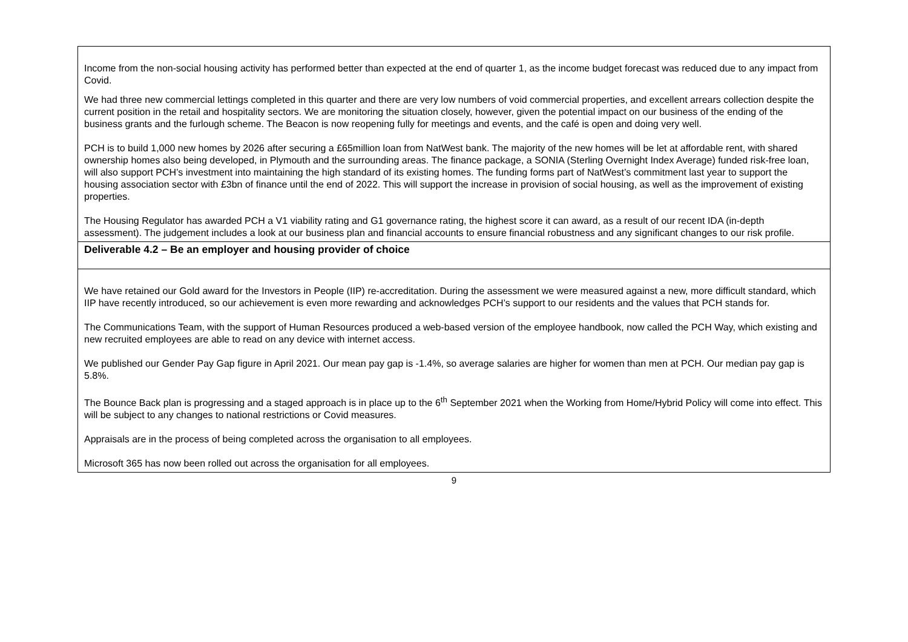| Income from the non-social housing activity has performed better than expected at the end of quarter 1, as the income budget forecast was reduced due to any impact from Covid. We had three new commercial lettings completed in this quarter and there are very low numbers of void commercial properties, and excellent arrears collection despite the current position in the retail and hospitality sectors. We are monitoring the situation closely, however, given the potential impact on our business of the ending of the business grants and the furlough scheme. The Beacon is now reopening fully for meetings and events, and the café is open and doing very well. PCH is to build 1,000 new homes by 2026 after securing a £65million loan from NatWest bank. The majority of the new homes will be let at affordable rent, with shared ownership homes also being developed, in Plymouth and the surrounding areas. The finance package, a SONIA (Sterling Overnight Index Average) funded risk-free loan, will also support PCH’s investment into maintaining the high standard of its existing homes. The funding forms part of NatWest’s commitment last year to support the housing association sector with £3bn of finance until the end of 2022. This will support the increase in provision of social housing, as well as the improvement of existing properties. The Housing Regulator has awarded PCH a V1 viability rating and G1 governance rating, the highest score it can award, as a result of our recent IDA (in-depth assessment). The judgement includes a look at our business plan and financial accounts to ensure financial robustness and any significant changes to our risk profile. |
| Deliverable 4.2 – Be an employer and housing provider of choice |
| We have retained our Gold award for the Investors in People (IIP) re-accreditation. During the assessment we were measured against a new, more difficult standard, which IIP have recently introduced, so our achievement is even more rewarding and acknowledges PCH’s support to our residents and the values that PCH stands for. The Communications Team, with the support of Human Resources produced a web-based version of the employee handbook, now called the PCH Way, which existing and new recruited employees are able to read on any device with internet access. We published our Gender Pay Gap figure in April 2021. Our mean pay gap is -1.4%, so average salaries are higher for women than men at PCH. Our median pay gap is 5.8%. The Bounce Back plan is progressing and a staged approach is in place up to the 6<sup>th</sup> September 2021 when the Working from Home/Hybrid Policy will come into effect. This will be subject to any changes to national restrictions or Covid measures. Appraisals are in the process of being completed across the organisation to all employees. Microsoft 365 has now been rolled out across the organisation for all employees. |
9